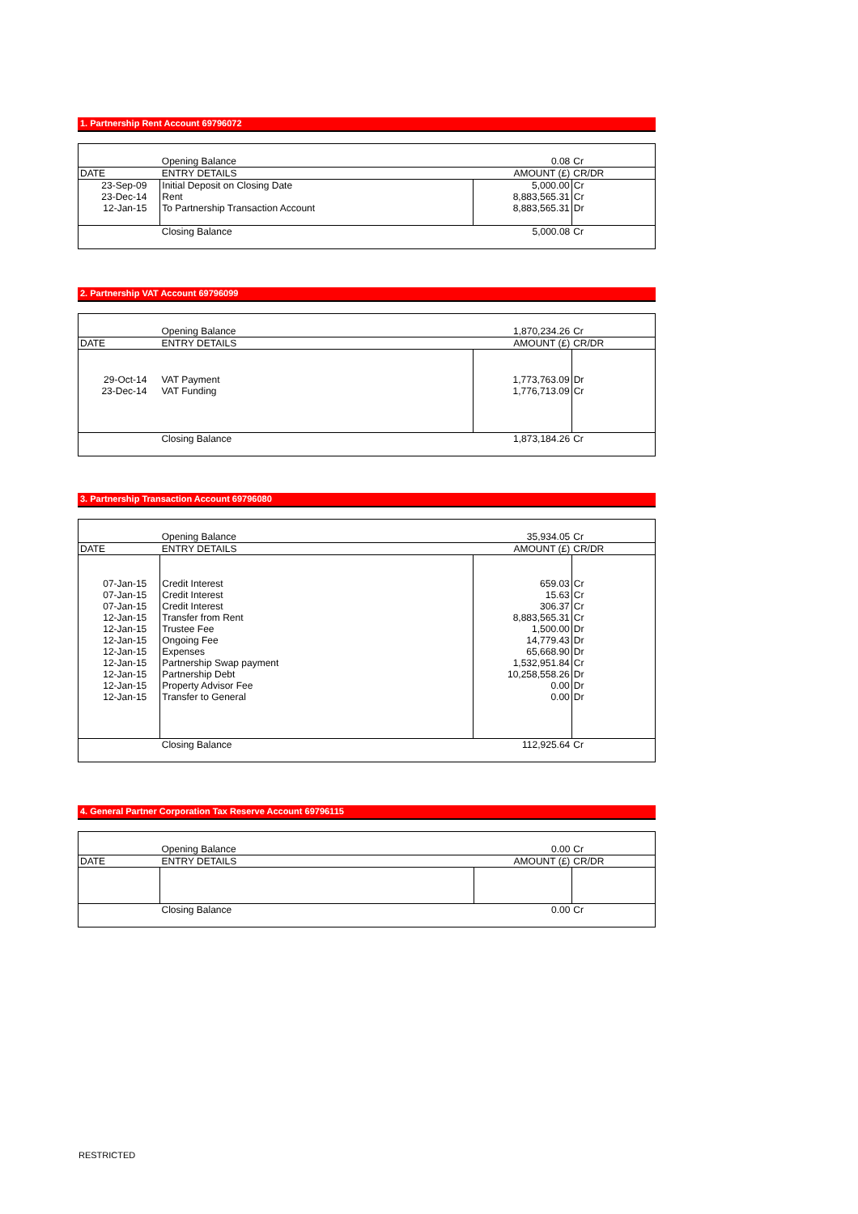1. Partnership Rent Account 69796072
| | Opening Balance | 0.08 | Cr |
| DATE | ENTRY DETAILS | AMOUNT (£) | CR/DR |
| 23-Sep-09 | Initial Deposit on Closing Date | 5,000.00 | Cr |
| 23-Dec-14 | Rent | 8,883,565.31 | Cr |
| 12-Jan-15 | To Partnership Transaction Account | 8,883,565.31 | Dr |
| | Closing Balance | 5,000.08 | Cr |
2. Partnership VAT Account 69796099
| | Opening Balance | 1,870,234.26 | Cr |
| DATE | ENTRY DETAILS | AMOUNT (£) | CR/DR |
| 29-Oct-14 | VAT Payment | 1,773,763.09 | Dr |
| 23-Dec-14 | VAT Funding | 1,776,713.09 | Cr |
| | Closing Balance | 1,873,184.26 | Cr |
3. Partnership Transaction Account 69796080
| | Opening Balance | 35,934.05 | Cr |
| DATE | ENTRY DETAILS | AMOUNT (£) | CR/DR |
| 07-Jan-15 | Credit Interest | 659.03 | Cr |
| 07-Jan-15 | Credit Interest | 15.63 | Cr |
| 07-Jan-15 | Credit Interest | 306.37 | Cr |
| 12-Jan-15 | Transfer from Rent | 8,883,565.31 | Cr |
| 12-Jan-15 | Trustee Fee | 1,500.00 | Dr |
| 12-Jan-15 | Ongoing Fee | 14,779.43 | Dr |
| 12-Jan-15 | Expenses | 65,668.90 | Dr |
| 12-Jan-15 | Partnership Swap payment | 1,532,951.84 | Cr |
| 12-Jan-15 | Partnership Debt | 10,258,558.26 | Dr |
| 12-Jan-15 | Property Advisor Fee | 0.00 | Dr |
| 12-Jan-15 | Transfer to General | 0.00 | Dr |
| | Closing Balance | 112,925.64 | Cr |
4. General Partner Corporation Tax Reserve Account 69796115
| | Opening Balance | 0.00 | Cr |
| DATE | ENTRY DETAILS | AMOUNT (£) | CR/DR |
| | Closing Balance | 0.00 | Cr |
RESTRICTED